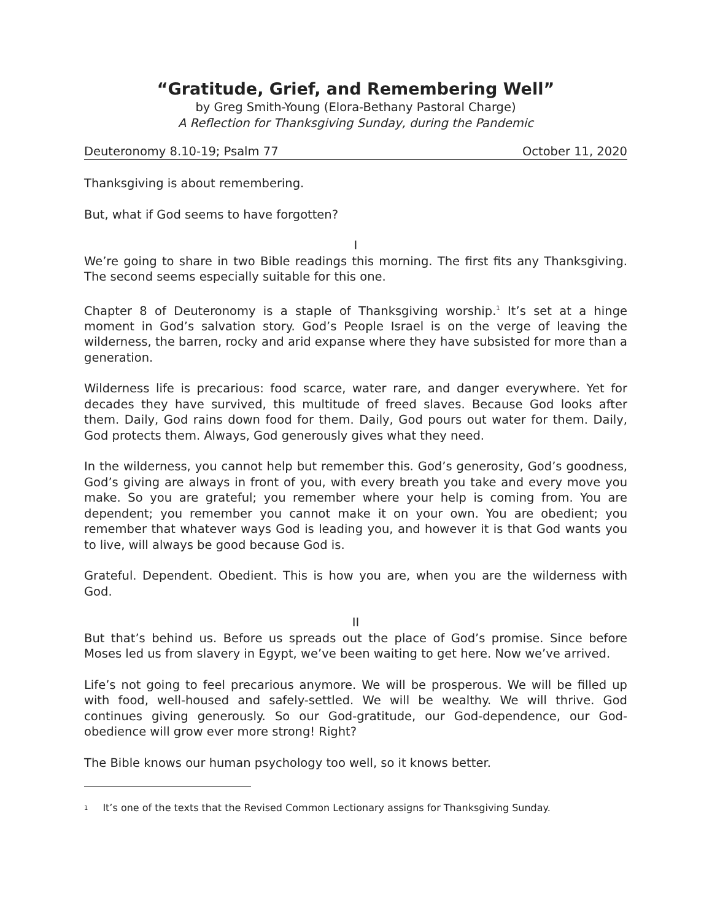“Gratitude, Grief, and Remembering Well”
by Greg Smith-Young (Elora-Bethany Pastoral Charge)
A Reflection for Thanksgiving Sunday, during the Pandemic
Deuteronomy 8.10-19; Psalm 77 October 11, 2020
Thanksgiving is about remembering.
But, what if God seems to have forgotten?
I
We’re going to share in two Bible readings this morning. The first fits any Thanksgiving. The second seems especially suitable for this one.
Chapter 8 of Deuteronomy is a staple of Thanksgiving worship.<sup>1</sup> It’s set at a hinge moment in God’s salvation story. God’s People Israel is on the verge of leaving the wilderness, the barren, rocky and arid expanse where they have subsisted for more than a generation.
Wilderness life is precarious: food scarce, water rare, and danger everywhere. Yet for decades they have survived, this multitude of freed slaves. Because God looks after them. Daily, God rains down food for them. Daily, God pours out water for them. Daily, God protects them. Always, God generously gives what they need.
In the wilderness, you cannot help but remember this. God’s generosity, God’s goodness, God’s giving are always in front of you, with every breath you take and every move you make. So you are grateful; you remember where your help is coming from. You are dependent; you remember you cannot make it on your own. You are obedient; you remember that whatever ways God is leading you, and however it is that God wants you to live, will always be good because God is.
Grateful. Dependent. Obedient. This is how you are, when you are the wilderness with God.
II
But that’s behind us. Before us spreads out the place of God’s promise. Since before Moses led us from slavery in Egypt, we’ve been waiting to get here. Now we’ve arrived.
Life’s not going to feel precarious anymore. We will be prosperous. We will be filled up with food, well-housed and safely-settled. We will be wealthy. We will thrive. God continues giving generously. So our God-gratitude, our God-dependence, our God-obedience will grow ever more strong! Right?
The Bible knows our human psychology too well, so it knows better.
<sup>1</sup> It’s one of the texts that the Revised Common Lectionary assigns for Thanksgiving Sunday.